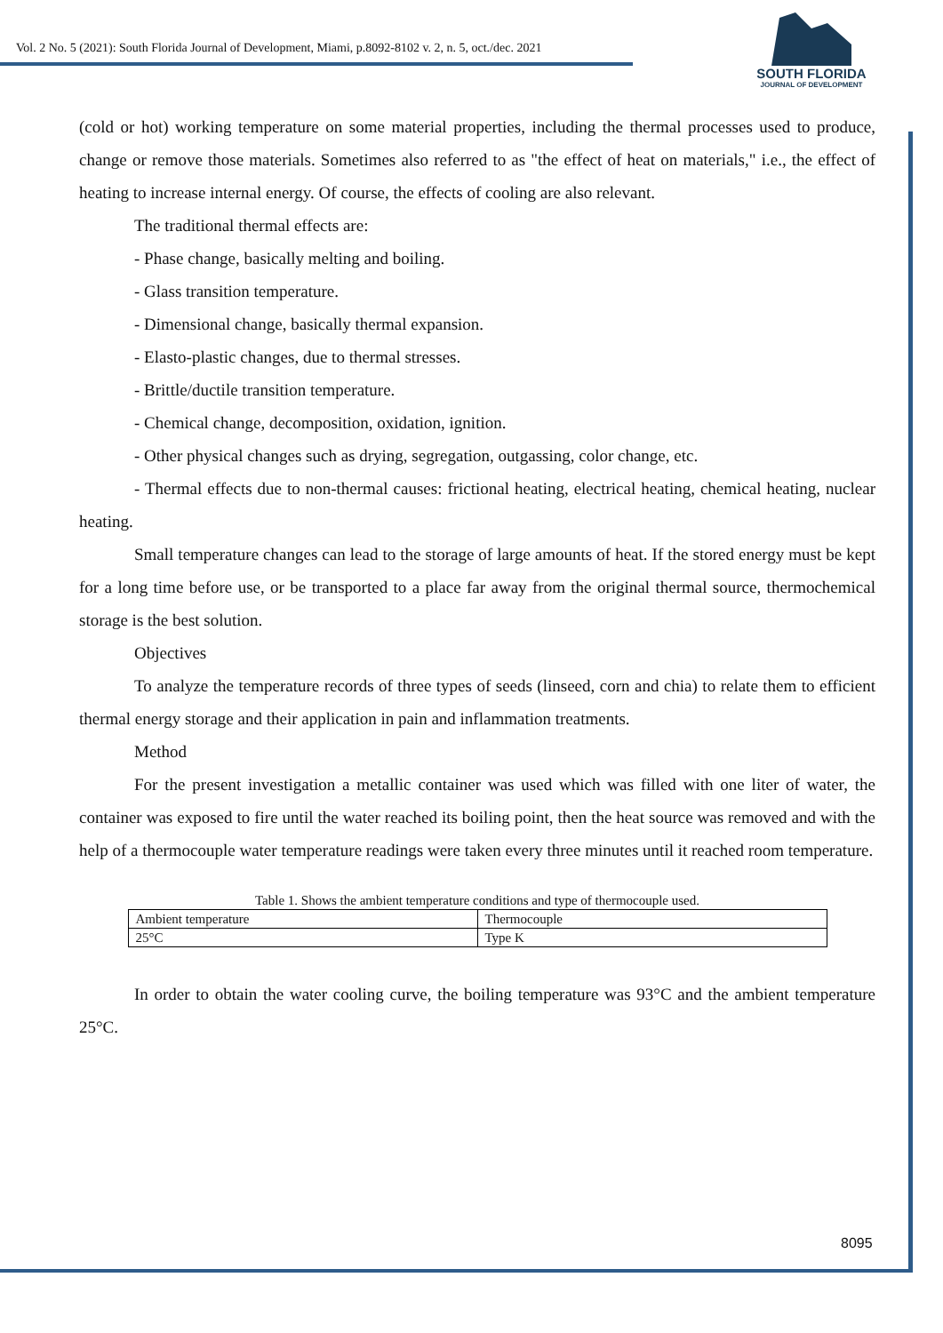Vol. 2 No. 5 (2021): South Florida Journal of Development, Miami, p.8092-8102 v. 2, n. 5, oct./dec. 2021
SOUTH FLORIDA
JOURNAL OF DEVELOPMENT
(cold or hot) working temperature on some material properties, including the thermal processes used to produce, change or remove those materials. Sometimes also referred to as "the effect of heat on materials," i.e., the effect of heating to increase internal energy. Of course, the effects of cooling are also relevant.
The traditional thermal effects are:
- Phase change, basically melting and boiling.
- Glass transition temperature.
- Dimensional change, basically thermal expansion.
- Elasto-plastic changes, due to thermal stresses.
- Brittle/ductile transition temperature.
- Chemical change, decomposition, oxidation, ignition.
- Other physical changes such as drying, segregation, outgassing, color change, etc.
- Thermal effects due to non-thermal causes: frictional heating, electrical heating, chemical heating, nuclear heating.
Small temperature changes can lead to the storage of large amounts of heat. If the stored energy must be kept for a long time before use, or be transported to a place far away from the original thermal source, thermochemical storage is the best solution.
Objectives
To analyze the temperature records of three types of seeds (linseed, corn and chia) to relate them to efficient thermal energy storage and their application in pain and inflammation treatments.
Method
For the present investigation a metallic container was used which was filled with one liter of water, the container was exposed to fire until the water reached its boiling point, then the heat source was removed and with the help of a thermocouple water temperature readings were taken every three minutes until it reached room temperature.
Table 1. Shows the ambient temperature conditions and type of thermocouple used.
| Ambient temperature | Thermocouple |
| 25°C | Type K |
In order to obtain the water cooling curve, the boiling temperature was 93°C and the ambient temperature 25°C.
8095